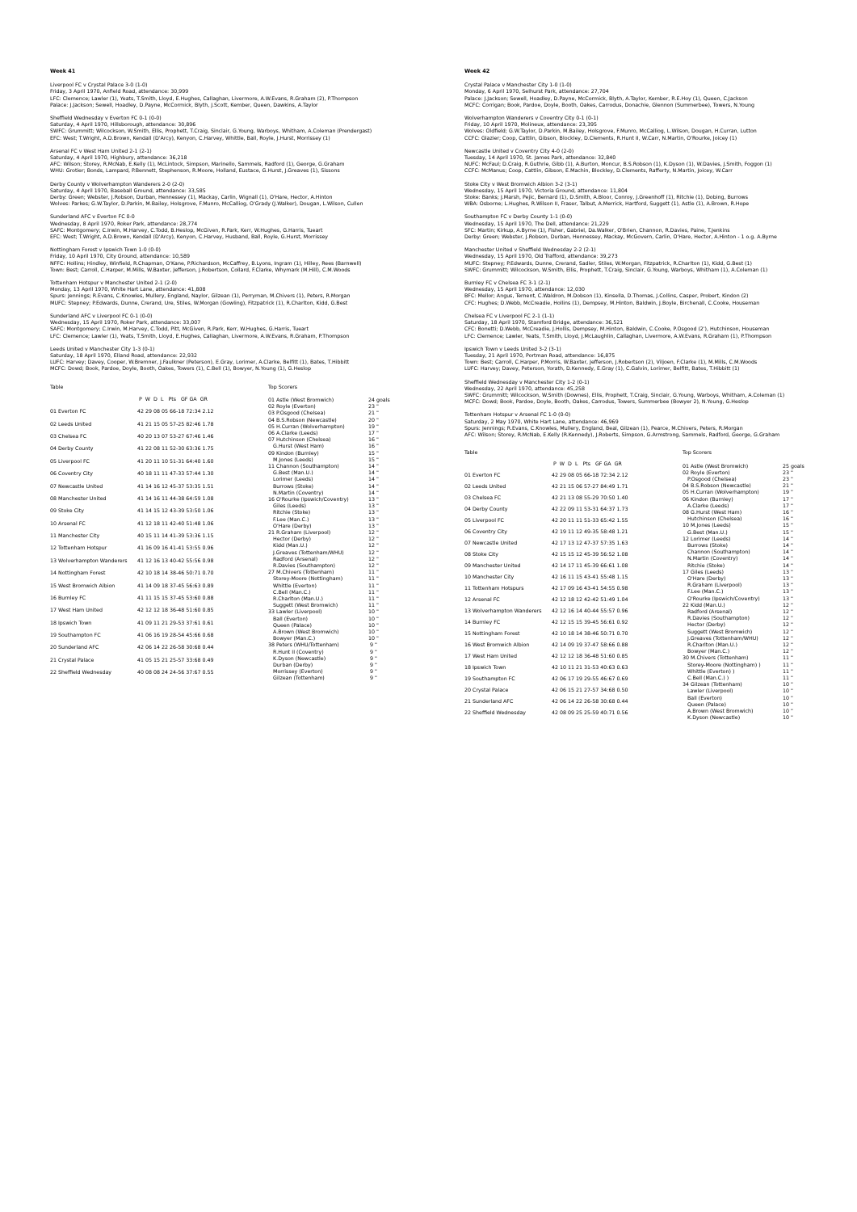Week 41
Liverpool FC v Crystal Palace 3-0 (1-0)
Friday, 3 April 1970, Anfield Road, attendance: 30,999
LFC: Clemence; Lawler (1), Yeats, T.Smith, Lloyd, E.Hughes, Callaghan, Livermore, A.W.Evans, R.Graham (2), P.Thompson
Palace: J.Jackson; Sewell, Hoadley, D.Payne, McCormick, Blyth, J.Scott, Kember, Queen, Dawkins, A.Taylor
Sheffield Wednesday v Everton FC 0-1 (0-0)
Saturday, 4 April 1970, Hillsborough, attendance: 30,896
SWFC: Grummitt; Wilcockson, W.Smith, Ellis, Prophett, T.Craig, Sinclair, G.Young, Warboys, Whitham, A.Coleman (Prendergast)
EFC: West; T.Wright, A.D.Brown, Kendall (D'Arcy), Kenyon, C.Harvey, Whittle, Ball, Royle, J.Hurst, Morrissey (1)
Arsenal FC v West Ham United 2-1 (2-1)
Saturday, 4 April 1970, Highbury, attendance: 36,218
AFC: Wilson; Storey, R.McNab, E.Kelly (1), McLintock, Simpson, Marinello, Sammels, Radford (1), George, G.Graham
WHU: Grotier; Bonds, Lampard, P.Bennett, Stephenson, R.Moore, Holland, Eustace, G.Hurst, J.Greaves (1), Sissons
Derby County v Wolverhampton Wanderers 2-0 (2-0)
Saturday, 4 April 1970, Baseball Ground, attendance: 33,585
Derby: Green; Webster, J.Robson, Durban, Hennessey (1), Mackay, Carlin, Wignall (1), O'Hare, Hector, A.Hinton
Wolves: Parkes; G.W.Taylor, D.Parkin, M.Bailey, Holsgrove, F.Munro, McCalliog, O'Grady (J.Walker), Dougan, L.Wilson, Cullen
Sunderland AFC v Everton FC 0-0
Wednesday, 8 April 1970, Roker Park, attendance: 28,774
SAFC: Montgomery; C.Irwin, M.Harvey, C.Todd, B.Heslop, McGiven, R.Park, Kerr, W.Hughes, G.Harris, Tueart
EFC: West; T.Wright, A.D.Brown, Kendall (D'Arcy), Kenyon, C.Harvey, Husband, Ball, Royle, G.Hurst, Morrissey
Nottingham Forest v Ipswich Town 1-0 (0-0)
Friday, 10 April 1970, City Ground, attendance: 10,589
NFFC: Hollins; Hindley, Winfield, R.Chapman, O'Kane, P.Richardson, McCaffrey, B.Lyons, Ingram (1), Hilley, Rees (Barnwell)
Town: Best; Carroll, C.Harper, M.Mills, W.Baxter, Jefferson, J.Robertson, Collard, F.Clarke, Whymark (M.Hill), C.M.Woods
Tottenham Hotspur v Manchester United 2-1 (2-0)
Monday, 13 April 1970, White Hart Lane, attendance: 41,808
Spurs: Jennings; R.Evans, C.Knowles, Mullery, England, Naylor, Gilzean (1), Perryman, M.Chivers (1), Peters, R.Morgan
MUFC: Stepney; P.Edwards, Dunne, Crerand, Ure, Stiles, W.Morgan (Gowling), Fitzpatrick (1), R.Charlton, Kidd, G.Best
Sunderland AFC v Liverpool FC 0-1 (0-0)
Wednesday, 15 April 1970, Roker Park, attendance: 33,007
SAFC: Montgomery; C.Irwin, M.Harvey, C.Todd, Pitt, McGiven, R.Park, Kerr, W.Hughes, G.Harris, Tueart
LFC: Clemence; Lawler (1), Yeats, T.Smith, Lloyd, E.Hughes, Callaghan, Livermore, A.W.Evans, R.Graham, P.Thompson
Leeds United v Manchester City 1-3 (0-1)
Saturday, 18 April 1970, Elland Road, attendance: 22,932
LUFC: Harvey; Davey, Cooper, W.Bremner, J.Faulkner (Peterson), E.Gray, Lorimer, A.Clarke, Belfitt (1), Bates, T.Hibbitt
MCFC: Dowd; Book, Pardoe, Doyle, Booth, Oakes, Towers (1), C.Bell (1), Bowyer, N.Young (1), G.Heslop
| Table | |
| --- | --- |
| | P W D L Pts GF GA GR |
| 01 Everton FC | 42 29 08 05 66-18 72:34 2.12 |
| 02 Leeds United | 41 21 15 05 57-25 82:46 1.78 |
| 03 Chelsea FC | 40 20 13 07 53-27 67:46 1.46 |
| 04 Derby County | 41 22 08 11 52-30 63:36 1.75 |
| 05 Liverpool FC | 41 20 11 10 51-31 64:40 1.60 |
| 06 Coventry City | 40 18 11 11 47-33 57:44 1.30 |
| 07 Newcastle United | 41 14 16 12 45-37 53:35 1.51 |
| 08 Manchester United | 41 14 16 11 44-38 64:59 1.08 |
| 09 Stoke City | 41 14 15 12 43-39 53:50 1.06 |
| 10 Arsenal FC | 41 12 18 11 42-40 51:48 1.06 |
| 11 Manchester City | 40 15 11 14 41-39 53:36 1.15 |
| 12 Tottenham Hotspur | 41 16 09 16 41-41 53:55 0.96 |
| 13 Wolverhampton Wanderers | 41 12 16 13 40-42 55:56 0.98 |
| 14 Nottingham Forest | 42 10 18 14 38-46 50:71 0.70 |
| 15 West Bromwich Albion | 41 14 09 18 37-45 56:63 0.89 |
| 16 Burnley FC | 41 11 15 15 37-45 53:60 0.88 |
| 17 West Ham United | 42 12 12 18 36-48 51:60 0.85 |
| 18 Ipswich Town | 41 09 11 21 29-53 37:61 0.61 |
| 19 Southampton FC | 41 06 16 19 28-54 45:66 0.68 |
| 20 Sunderland AFC | 42 06 14 22 26-58 30:68 0.44 |
| 21 Crystal Palace | 41 05 15 21 25-57 33:68 0.49 |
| 22 Sheffield Wednesday | 40 08 08 24 24-56 37:67 0.55 |
| Top Scorers | |
| --- | --- |
| 01 Astle (West Bromwich) | 24 goals |
| 02 Royle (Everton) | 23 " |
| 03 P.Osgood (Chelsea) | 21 " |
| 04 B.S.Robson (Newcastle) | 20 " |
| 05 H.Curran (Wolverhampton) | 19 " |
| 06 A.Clarke (Leeds) | 17 " |
| 07 Hutchinson (Chelsea) | 16 " |
| G.Hurst (West Ham) | 16 " |
| 09 Kindon (Burnley) | 15 " |
| M.Jones (Leeds) | 15 " |
| 11 Channon (Southampton) | 14 " |
| G.Best (Man.U.) | 14 " |
| Lorimer (Leeds) | 14 " |
| Burrows (Stoke) | 14 " |
| N.Martin (Coventry) | 14 " |
| 16 O'Rourke (Ipswich/Coventry) | 13 " |
| Giles (Leeds) | 13 " |
| Ritchie (Stoke) | 13 " |
| F.Lee (Man.C.) | 13 " |
| O'Hare (Derby) | 13 " |
| 21 R.Graham (Liverpool) | 12 " |
| Hector (Derby) | 12 " |
| Kidd (Man.U.) | 12 " |
| J.Greaves (Tottenham/WHU) | 12 " |
| Radford (Arsenal) | 12 " |
| R.Davies (Southampton) | 12 " |
| 27 M.Chivers (Tottenham) | 11 " |
| Storey-Moore (Nottingham) | 11 " |
| Whittle (Everton) | 11 " |
| C.Bell (Man.C.) | 11 " |
| R.Charlton (Man.U.) | 11 " |
| Suggett (West Bromwich) | 11 " |
| 33 Lawler (Liverpool) | 10 " |
| Ball (Everton) | 10 " |
| Queen (Palace) | 10 " |
| A.Brown (West Bromwich) | 10 " |
| Bowyer (Man.C.) | 10 " |
| 38 Peters (WHU/Tottenham) | 9 " |
| R.Hunt II (Coventry) | 9 " |
| K.Dyson (Newcastle) | 9 " |
| Durban (Derby) | 9 " |
| Morrissey (Everton) | 9 " |
| Gilzean (Tottenham) | 9 " |
Week 42
Crystal Palace v Manchester City 1-0 (1-0)
Monday, 6 April 1970, Selhurst Park, attendance: 27,704
Palace: J.Jackson; Sewell, Hoadley, D.Payne, McCormick, Blyth, A.Taylor, Kember, R.E.Hoy (1), Queen, C.Jackson
MCFC: Corrigan; Book, Pardoe, Doyle, Booth, Oakes, Carrodus, Donachie, Glennon (Summerbee), Towers, N.Young
Wolverhampton Wanderers v Coventry City 0-1 (0-1)
Friday, 10 April 1970, Molineux, attendance: 23,395
Wolves: Oldfield; G.W.Taylor, D.Parkin, M.Bailey, Holsgrove, F.Munro, McCalliog, L.Wilson, Dougan, H.Curran, Lutton
CCFC: Glazier; Coop, Cattlin, Gibson, Blockley, D.Clements, R.Hunt II, W.Carr, N.Martin, O'Rourke, Joicey (1)
Newcastle United v Coventry City 4-0 (2-0)
Tuesday, 14 April 1970, St. James Park, attendance: 32,840
NUFC: McFaul; D.Craig, R.Guthrie, Gibb (1), A.Burton, Moncur, B.S.Robson (1), K.Dyson (1), W.Davies, J.Smith, Foggon (1)
CCFC: McManus; Coop, Cattlin, Gibson, E.Machin, Blockley, D.Clements, Rafferty, N.Martin, Joicey, W.Carr
Stoke City v West Bromwich Albion 3-2 (3-1)
Wednesday, 15 April 1970, Victoria Ground, attendance: 11,804
Stoke: Banks; J.Marsh, Pejic, Bernard (1), D.Smith, A.Bloor, Conroy, J.Greenhoff (1), Ritchie (1), Dobing, Burrows
WBA: Osborne; L.Hughes, R.Wilson II, Fraser, Talbut, A.Merrick, Hartford, Suggett (1), Astle (1), A.Brown, R.Hope
Southampton FC v Derby County 1-1 (0-0)
Wednesday, 15 April 1970, The Dell, attendance: 21,229
SFC: Martin; Kirkup, A.Byrne (1), Fisher, Gabriel, Da.Walker, O'Brien, Channon, R.Davies, Paine, T.Jenkins
Derby: Green; Webster, J.Robson, Durban, Hennessey, Mackay, McGovern, Carlin, O'Hare, Hector, A.Hinton - 1 o.g. A.Byrne
Manchester United v Sheffield Wednesday 2-2 (2-1)
Wednesday, 15 April 1970, Old Trafford, attendance: 39,273
MUFC: Stepney; P.Edwards, Dunne, Crerand, Sadler, Stiles, W.Morgan, Fitzpatrick, R.Charlton (1), Kidd, G.Best (1)
SWFC: Grummitt; Wilcockson, W.Smith, Ellis, Prophett, T.Craig, Sinclair, G.Young, Warboys, Whitham (1), A.Coleman (1)
Burnley FC v Chelsea FC 3-1 (2-1)
Wednesday, 15 April 1970, attendance: 12,030
BFC: Mellor; Angus, Ternent, C.Waldron, M.Dobson (1), Kinsella, D.Thomas, J.Collins, Casper, Probert, Kindon (2)
CFC: Hughes; D.Webb, McCreadie, Hollins (1), Dempsey, M.Hinton, Baldwin, J.Boyle, Birchenall, C.Cooke, Houseman
Chelsea FC v Liverpool FC 2-1 (1-1)
Saturday, 18 April 1970, Stamford Bridge, attendance: 36,521
CFC: Bonetti; D.Webb, McCreadie, J.Hollis, Dempsey, M.Hinton, Baldwin, C.Cooke, P.Osgood (2'), Hutchinson, Houseman
LFC: Clemence; Lawler, Yeats, T.Smith, Lloyd, J.McLaughlin, Callaghan, Livermore, A.W.Evans, R.Graham (1), P.Thompson
Ipswich Town v Leeds United 3-2 (3-1)
Tuesday, 21 April 1970, Portman Road, attendance: 16,875
Town: Best; Carroll, C.Harper, P.Morris, W.Baxter, Jefferson, J.Robertson (2), Viljoen, F.Clarke (1), M.Mills, C.M.Woods
LUFC: Harvey; Davey, Peterson, Yorath, D.Kennedy, E.Gray (1), C.Galvin, Lorimer, Belfitt, Bates, T.Hibbitt (1)
Sheffield Wednesday v Manchester City 1-2 (0-1)
Wednesday, 22 April 1970, attendance: 45,258
SWFC: Grummitt; Wilcockson, W.Smith (Downes), Ellis, Prophett, T.Craig, Sinclair, G.Young, Warboys, Whitham, A.Coleman (1)
MCFC: Dowd; Book, Pardoe, Doyle, Booth, Oakes, Carrodus, Towers, Summerbee (Bowyer 2), N.Young, G.Heslop
Tottenham Hotspur v Arsenal FC 1-0 (0-0)
Saturday, 2 May 1970, White Hart Lane, attendance: 46,969
Spurs: Jennings; R.Evans, C.Knowles, Mullery, England, Beal, Gilzean (1), Pearce, M.Chivers, Peters, R.Morgan
AFC: Wilson; Storey, R.McNab, E.Kelly (R.Kennedy), J.Roberts, Simpson, G.Armstrong, Sammels, Radford, George, G.Graham
| Table | |
| --- | --- |
| | P W D L Pts GF GA GR |
| 01 Everton FC | 42 29 08 05 66-18 72:34 2.12 |
| 02 Leeds United | 42 21 15 06 57-27 84:49 1.71 |
| 03 Chelsea FC | 42 21 13 08 55-29 70:50 1.40 |
| 04 Derby County | 42 22 09 11 53-31 64:37 1.73 |
| 05 Liverpool FC | 42 20 11 11 51-33 65:42 1.55 |
| 06 Coventry City | 42 19 11 12 49-35 58:48 1.21 |
| 07 Newcastle United | 42 17 13 12 47-37 57:35 1.63 |
| 08 Stoke City | 42 15 15 12 45-39 56:52 1.08 |
| 09 Manchester United | 42 14 17 11 45-39 66:61 1.08 |
| 10 Manchester City | 42 16 11 15 43-41 55:48 1.15 |
| 11 Tottenham Hotspurs | 42 17 09 16 43-41 54:55 0.98 |
| 12 Arsenal FC | 42 12 18 12 42-42 51:49 1.04 |
| 13 Wolverhampton Wanderers | 42 12 16 14 40-44 55:57 0.96 |
| 14 Burnley FC | 42 12 15 15 39-45 56:61 0.92 |
| 15 Nottingham Forest | 42 10 18 14 38-46 50:71 0.70 |
| 16 West Bromwich Albion | 42 14 09 19 37-47 58:66 0.88 |
| 17 West Ham United | 42 12 12 18 36-48 51:60 0.85 |
| 18 Ipswich Town | 42 10 11 21 31-53 40:63 0.63 |
| 19 Southampton FC | 42 06 17 19 29-55 46:67 0.69 |
| 20 Crystal Palace | 42 06 15 21 27-57 34:68 0.50 |
| 21 Sunderland AFC | 42 06 14 22 26-58 30:68 0.44 |
| 22 Sheffield Wednesday | 42 08 09 25 25-59 40:71 0.56 |
| Top Scorers | |
| --- | --- |
| 01 Astle (West Bromwich) | 25 goals |
| 02 Royle (Everton) | 23 " |
| P.Osgood (Chelsea) | 23 " |
| 04 B.S.Robson (Newcastle) | 21 " |
| 05 H.Curran (Wolverhampton) | 19 " |
| 06 Kindon (Burnley) | 17 " |
| A.Clarke (Leeds) | 17 " |
| 08 G.Hurst (West Ham) | 16 " |
| Hutchinson (Chelsea) | 16 " |
| 10 M.Jones (Leeds) | 15 " |
| G.Best (Man.U.) | 15 " |
| 12 Lorimer (Leeds) | 14 " |
| Burrows (Stoke) | 14 " |
| Channon (Southampton) | 14 " |
| N.Martin (Coventry) | 14 " |
| Ritchie (Stoke) | 14 " |
| 17 Giles (Leeds) | 13 " |
| O'Hare (Derby) | 13 " |
| R.Graham (Liverpool) | 13 " |
| F.Lee (Man.C.) | 13 " |
| O'Rourke (Ipswich/Coventry) | 13 " |
| 22 Kidd (Man.U.) | 12 " |
| Radford (Arsenal) | 12 " |
| R.Davies (Southampton) | 12 " |
| Hector (Derby) | 12 " |
| Suggett (West Bromwich) | 12 " |
| J.Greaves (Tottenham/WHU) | 12 " |
| R.Charlton (Man.U.) | 12 " |
| Bowyer (Man.C.) | 12 " |
| 30 M.Chivers (Tottenham) | 11 " |
| Storey-Moore (Nottingham) ) | 11 " |
| Whittle (Everton) ) | 11 " |
| C.Bell (Man.C.) ) | 11 " |
| 34 Gilzean (Tottenham) | 10 " |
| Lawler (Liverpool) | 10 " |
| Ball (Everton) | 10 " |
| Queen (Palace) | 10 " |
| A.Brown (West Bromwich) | 10 " |
| K.Dyson (Newcastle) | 10 " |